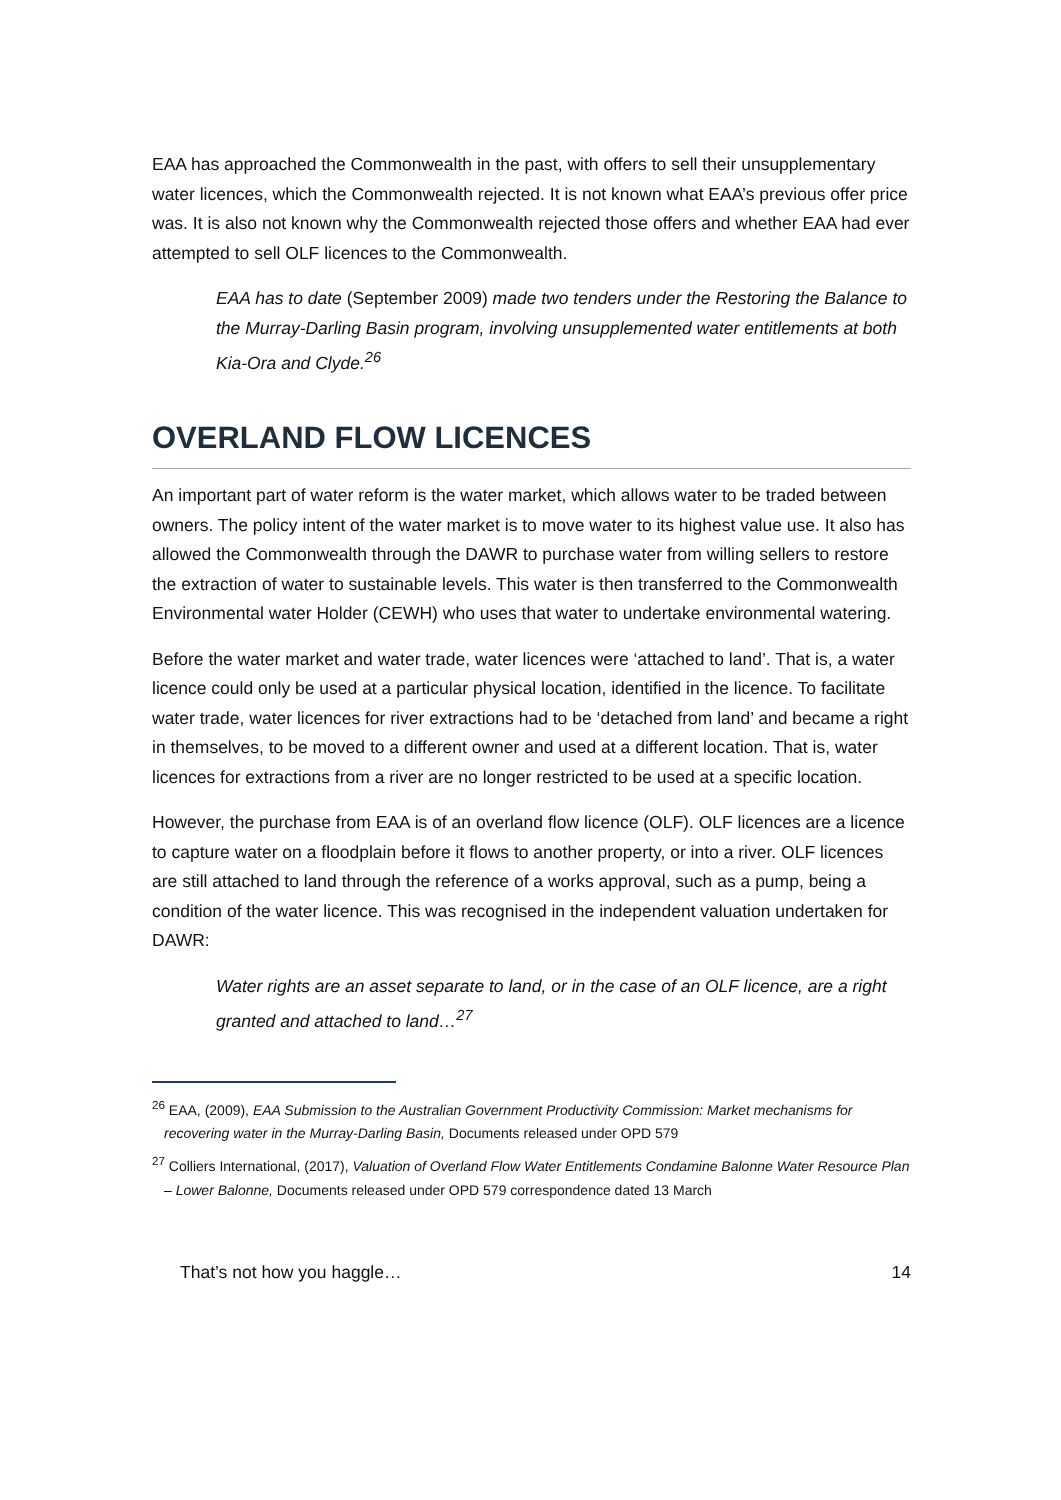EAA has approached the Commonwealth in the past, with offers to sell their unsupplementary water licences, which the Commonwealth rejected. It is not known what EAA’s previous offer price was. It is also not known why the Commonwealth rejected those offers and whether EAA had ever attempted to sell OLF licences to the Commonwealth.
EAA has to date (September 2009) made two tenders under the Restoring the Balance to the Murray-Darling Basin program, involving unsupplemented water entitlements at both Kia-Ora and Clyde.<sup>26</sup>
OVERLAND FLOW LICENCES
An important part of water reform is the water market, which allows water to be traded between owners. The policy intent of the water market is to move water to its highest value use. It also has allowed the Commonwealth through the DAWR to purchase water from willing sellers to restore the extraction of water to sustainable levels. This water is then transferred to the Commonwealth Environmental water Holder (CEWH) who uses that water to undertake environmental watering.
Before the water market and water trade, water licences were ‘attached to land’. That is, a water licence could only be used at a particular physical location, identified in the licence. To facilitate water trade, water licences for river extractions had to be ‘detached from land’ and became a right in themselves, to be moved to a different owner and used at a different location. That is, water licences for extractions from a river are no longer restricted to be used at a specific location.
However, the purchase from EAA is of an overland flow licence (OLF). OLF licences are a licence to capture water on a floodplain before it flows to another property, or into a river. OLF licences are still attached to land through the reference of a works approval, such as a pump, being a condition of the water licence. This was recognised in the independent valuation undertaken for DAWR:
Water rights are an asset separate to land, or in the case of an OLF licence, are a right granted and attached to land…<sup>27</sup>
<sup>26</sup> EAA, (2009), EAA Submission to the Australian Government Productivity Commission: Market mechanisms for recovering water in the Murray-Darling Basin, Documents released under OPD 579
<sup>27</sup> Colliers International, (2017), Valuation of Overland Flow Water Entitlements Condamine Balonne Water Resource Plan – Lower Balonne, Documents released under OPD 579 correspondence dated 13 March
That’s not how you haggle… 14